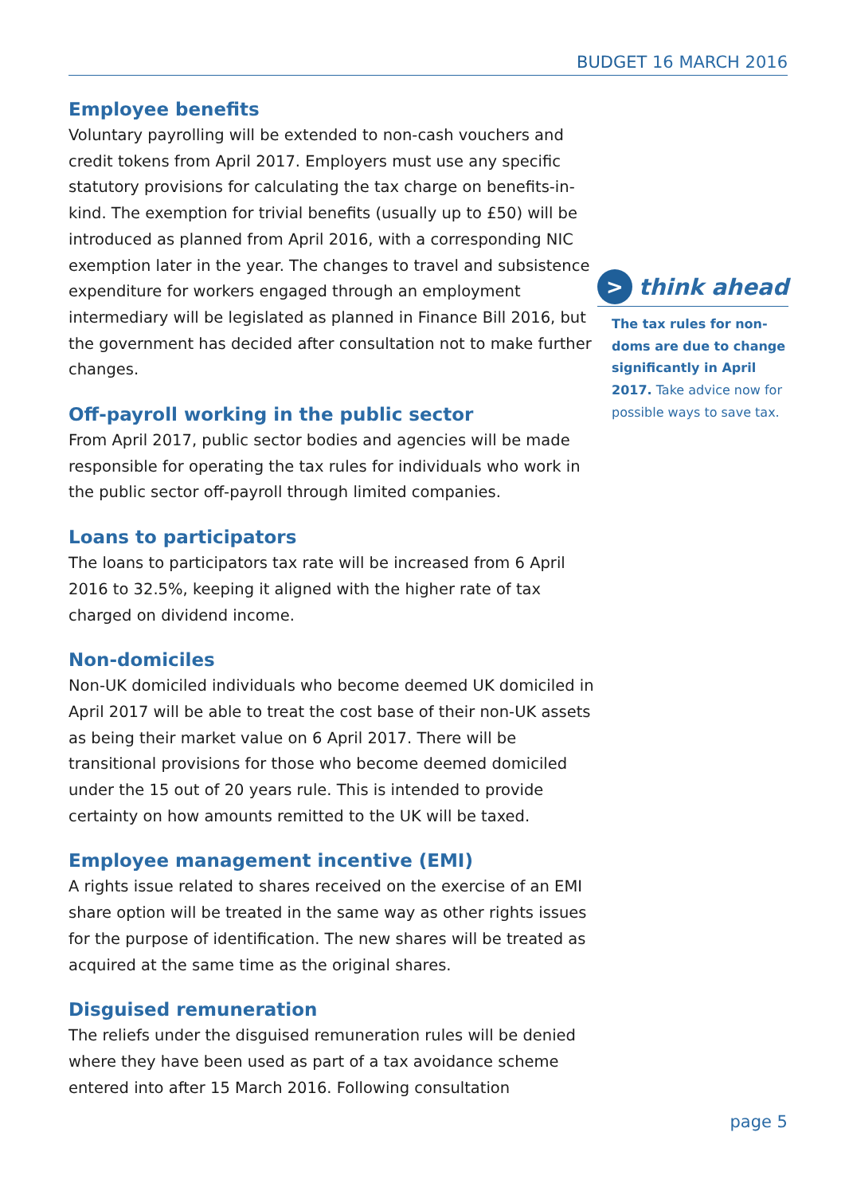BUDGET 16 MARCH 2016
Employee benefits
Voluntary payrolling will be extended to non-cash vouchers and credit tokens from April 2017. Employers must use any specific statutory provisions for calculating the tax charge on benefits-in-kind. The exemption for trivial benefits (usually up to £50) will be introduced as planned from April 2016, with a corresponding NIC exemption later in the year. The changes to travel and subsistence expenditure for workers engaged through an employment intermediary will be legislated as planned in Finance Bill 2016, but the government has decided after consultation not to make further changes.
Off-payroll working in the public sector
From April 2017, public sector bodies and agencies will be made responsible for operating the tax rules for individuals who work in the public sector off-payroll through limited companies.
Loans to participators
The loans to participators tax rate will be increased from 6 April 2016 to 32.5%, keeping it aligned with the higher rate of tax charged on dividend income.
Non-domiciles
Non-UK domiciled individuals who become deemed UK domiciled in April 2017 will be able to treat the cost base of their non-UK assets as being their market value on 6 April 2017. There will be transitional provisions for those who become deemed domiciled under the 15 out of 20 years rule. This is intended to provide certainty on how amounts remitted to the UK will be taxed.
Employee management incentive (EMI)
A rights issue related to shares received on the exercise of an EMI share option will be treated in the same way as other rights issues for the purpose of identification. The new shares will be treated as acquired at the same time as the original shares.
Disguised remuneration
The reliefs under the disguised remuneration rules will be denied where they have been used as part of a tax avoidance scheme entered into after 15 March 2016. Following consultation
>
think ahead
The tax rules for non-doms are due to change significantly in April 2017. Take advice now for possible ways to save tax.
page 5